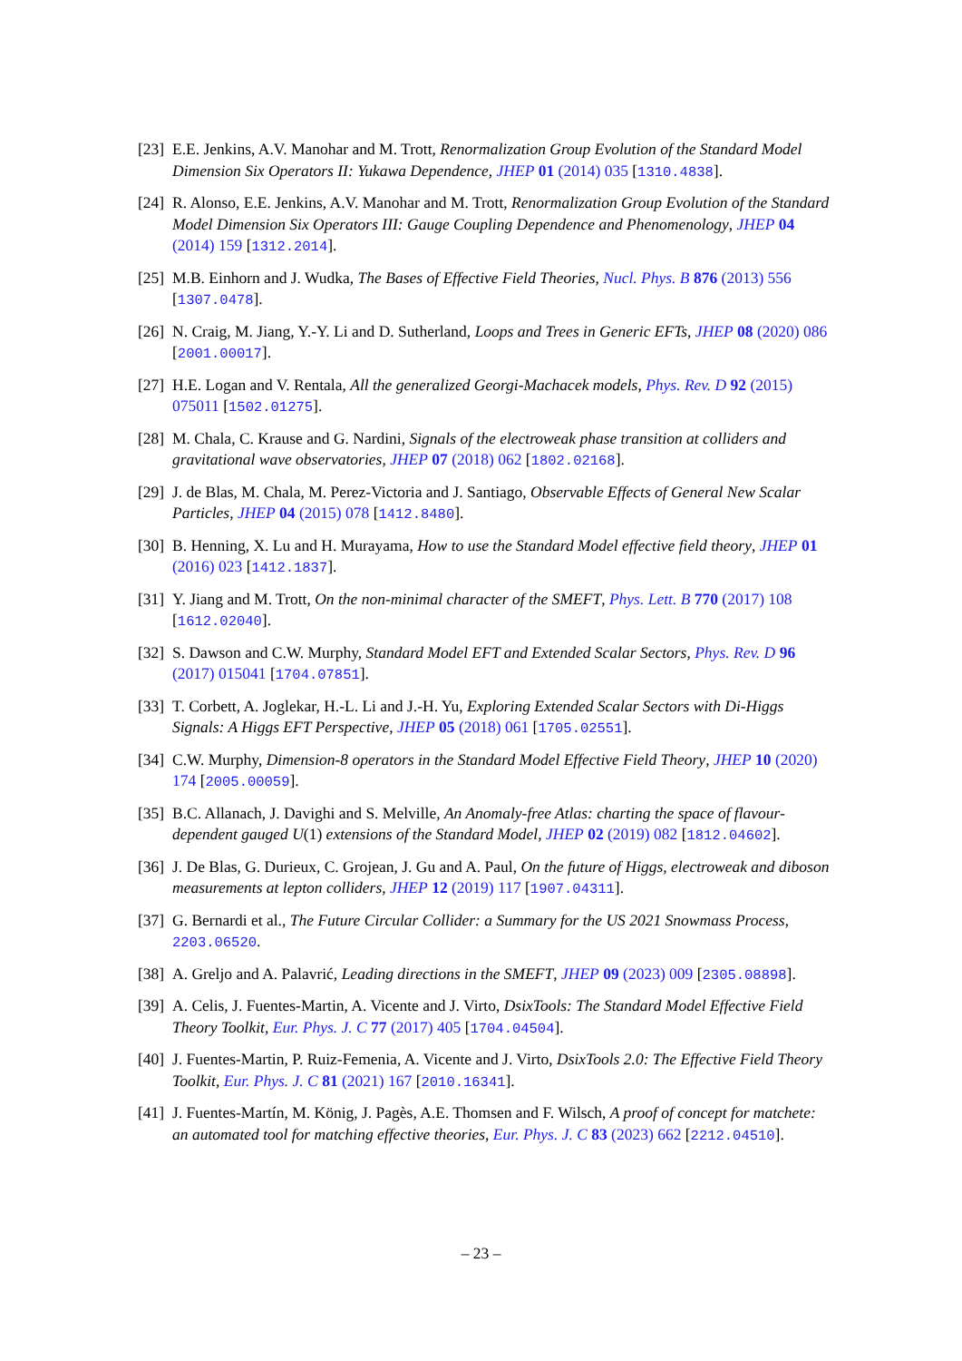[23] E.E. Jenkins, A.V. Manohar and M. Trott, Renormalization Group Evolution of the Standard Model Dimension Six Operators II: Yukawa Dependence, JHEP 01 (2014) 035 [1310.4838].
[24] R. Alonso, E.E. Jenkins, A.V. Manohar and M. Trott, Renormalization Group Evolution of the Standard Model Dimension Six Operators III: Gauge Coupling Dependence and Phenomenology, JHEP 04 (2014) 159 [1312.2014].
[25] M.B. Einhorn and J. Wudka, The Bases of Effective Field Theories, Nucl. Phys. B 876 (2013) 556 [1307.0478].
[26] N. Craig, M. Jiang, Y.-Y. Li and D. Sutherland, Loops and Trees in Generic EFTs, JHEP 08 (2020) 086 [2001.00017].
[27] H.E. Logan and V. Rentala, All the generalized Georgi-Machacek models, Phys. Rev. D 92 (2015) 075011 [1502.01275].
[28] M. Chala, C. Krause and G. Nardini, Signals of the electroweak phase transition at colliders and gravitational wave observatories, JHEP 07 (2018) 062 [1802.02168].
[29] J. de Blas, M. Chala, M. Perez-Victoria and J. Santiago, Observable Effects of General New Scalar Particles, JHEP 04 (2015) 078 [1412.8480].
[30] B. Henning, X. Lu and H. Murayama, How to use the Standard Model effective field theory, JHEP 01 (2016) 023 [1412.1837].
[31] Y. Jiang and M. Trott, On the non-minimal character of the SMEFT, Phys. Lett. B 770 (2017) 108 [1612.02040].
[32] S. Dawson and C.W. Murphy, Standard Model EFT and Extended Scalar Sectors, Phys. Rev. D 96 (2017) 015041 [1704.07851].
[33] T. Corbett, A. Joglekar, H.-L. Li and J.-H. Yu, Exploring Extended Scalar Sectors with Di-Higgs Signals: A Higgs EFT Perspective, JHEP 05 (2018) 061 [1705.02551].
[34] C.W. Murphy, Dimension-8 operators in the Standard Model Effective Field Theory, JHEP 10 (2020) 174 [2005.00059].
[35] B.C. Allanach, J. Davighi and S. Melville, An Anomaly-free Atlas: charting the space of flavour-dependent gauged U(1) extensions of the Standard Model, JHEP 02 (2019) 082 [1812.04602].
[36] J. De Blas, G. Durieux, C. Grojean, J. Gu and A. Paul, On the future of Higgs, electroweak and diboson measurements at lepton colliders, JHEP 12 (2019) 117 [1907.04311].
[37] G. Bernardi et al., The Future Circular Collider: a Summary for the US 2021 Snowmass Process, 2203.06520.
[38] A. Greljo and A. Palavrić, Leading directions in the SMEFT, JHEP 09 (2023) 009 [2305.08898].
[39] A. Celis, J. Fuentes-Martin, A. Vicente and J. Virto, DsixTools: The Standard Model Effective Field Theory Toolkit, Eur. Phys. J. C 77 (2017) 405 [1704.04504].
[40] J. Fuentes-Martin, P. Ruiz-Femenia, A. Vicente and J. Virto, DsixTools 2.0: The Effective Field Theory Toolkit, Eur. Phys. J. C 81 (2021) 167 [2010.16341].
[41] J. Fuentes-Martín, M. König, J. Pagès, A.E. Thomsen and F. Wilsch, A proof of concept for matchete: an automated tool for matching effective theories, Eur. Phys. J. C 83 (2023) 662 [2212.04510].
– 23 –